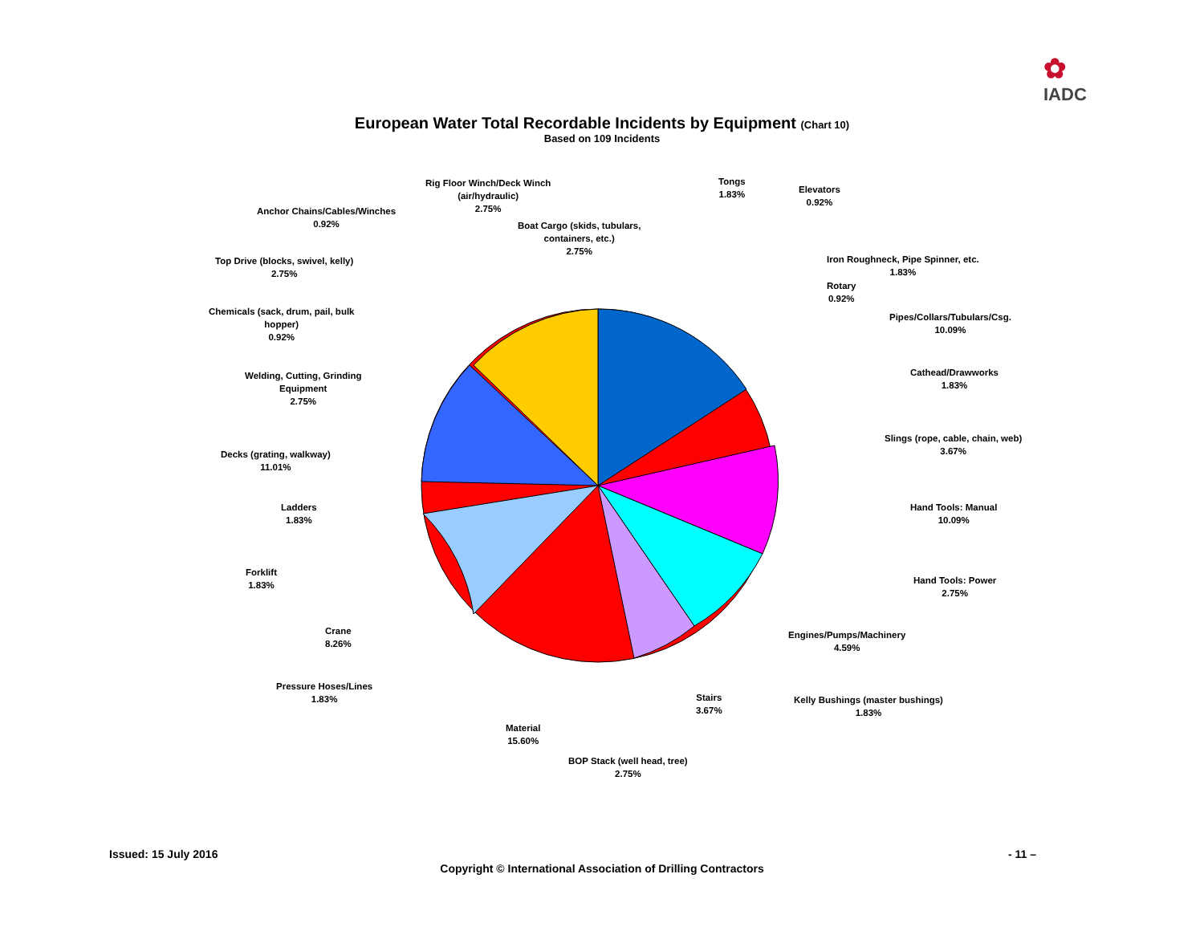✿
IADC
European Water Total Recordable Incidents by Equipment (Chart 10)
Based on 109 Incidents
Rig Floor Winch/Deck Winch
(air/hydraulic)
2.75%
Tongs
1.83%
Elevators
0.92%
Anchor Chains/Cables/Winches
0.92%
Boat Cargo (skids, tubulars,
containers, etc.)
2.75%
Top Drive (blocks, swivel, kelly)
2.75%
Iron Roughneck, Pipe Spinner, etc.
1.83%
Rotary
0.92%
Chemicals (sack, drum, pail, bulk
hopper)
0.92%
Pipes/Collars/Tubulars/Csg.
10.09%
Welding, Cutting, Grinding
Equipment
2.75%
Cathead/Drawworks
1.83%
Slings (rope, cable, chain, web)
3.67%
Decks (grating, walkway)
11.01%
Ladders
1.83%
Hand Tools: Manual
10.09%
Forklift
1.83%
Hand Tools: Power
2.75%
Crane
8.26%
Engines/Pumps/Machinery
4.59%
Pressure Hoses/Lines
1.83%
Stairs
3.67%
Kelly Bushings (master bushings)
1.83%
Material
15.60%
BOP Stack (well head, tree)
2.75%
Issued: 15 July 2016 - 11 –
Copyright © International Association of Drilling Contractors